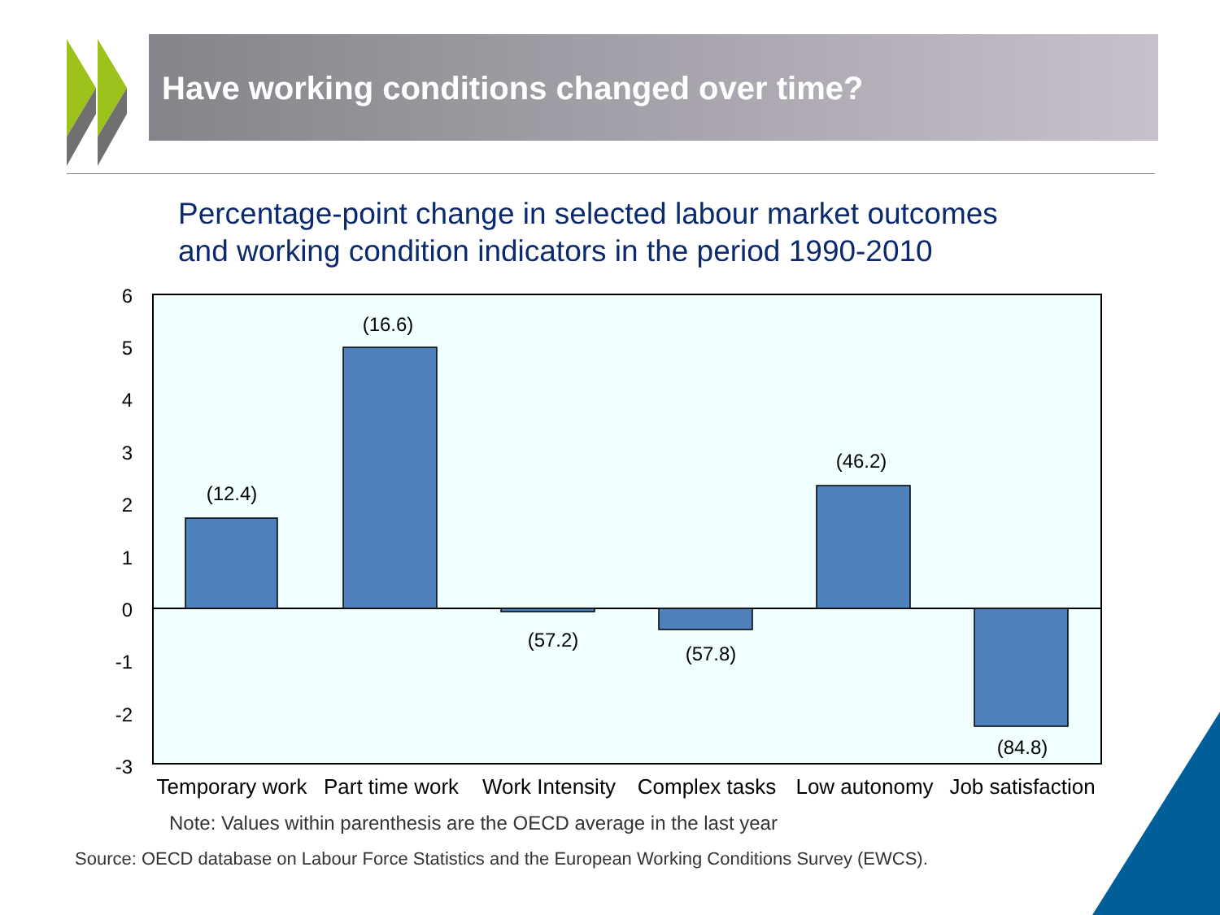Have working conditions changed over time?
Percentage-point change in selected labour market outcomes
and working condition indicators in the period 1990-2010
6
5
4
3
2
1
0
-1
-2
-3
(12.4)
(16.6)
(57.2)
(57.8)
(46.2)
(84.8)
Temporary work
Part time work
Work Intensity
Complex tasks
Low autonomy
Job satisfaction
Note: Values within parenthesis are the OECD average in the last year
Source: OECD database on Labour Force Statistics and the European Working Conditions Survey (EWCS).